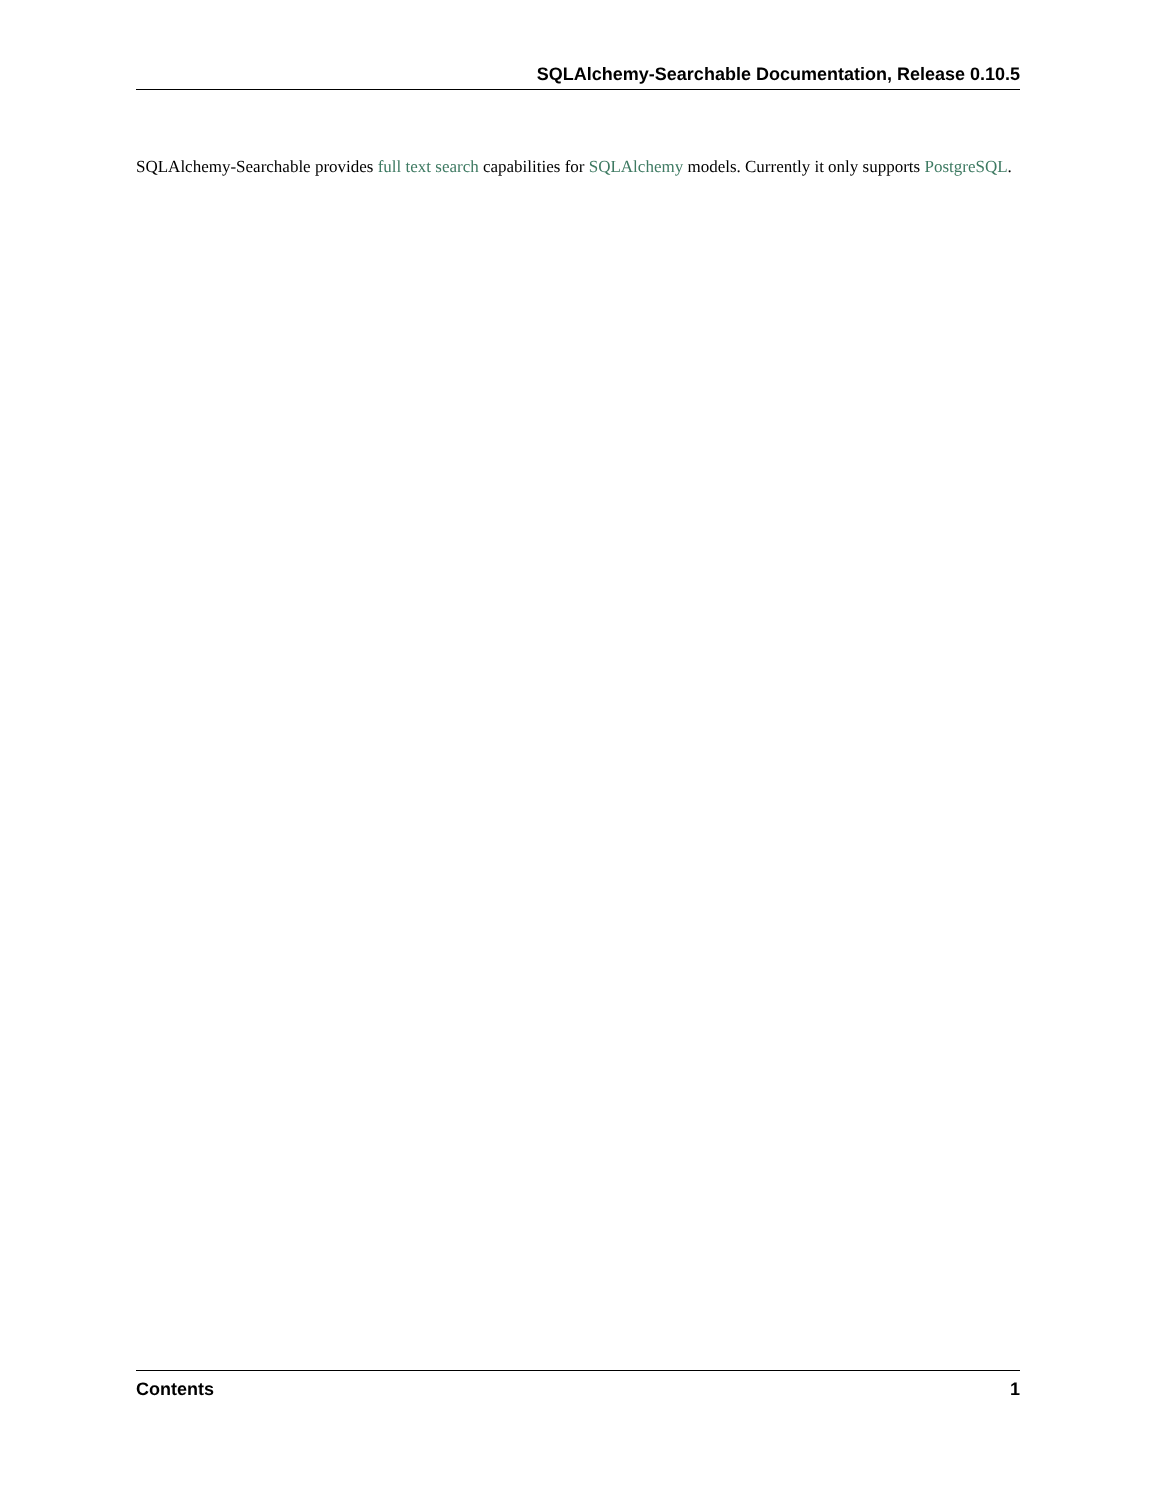SQLAlchemy-Searchable Documentation, Release 0.10.5
SQLAlchemy-Searchable provides full text search capabilities for SQLAlchemy models. Currently it only supports PostgreSQL.
Contents 1